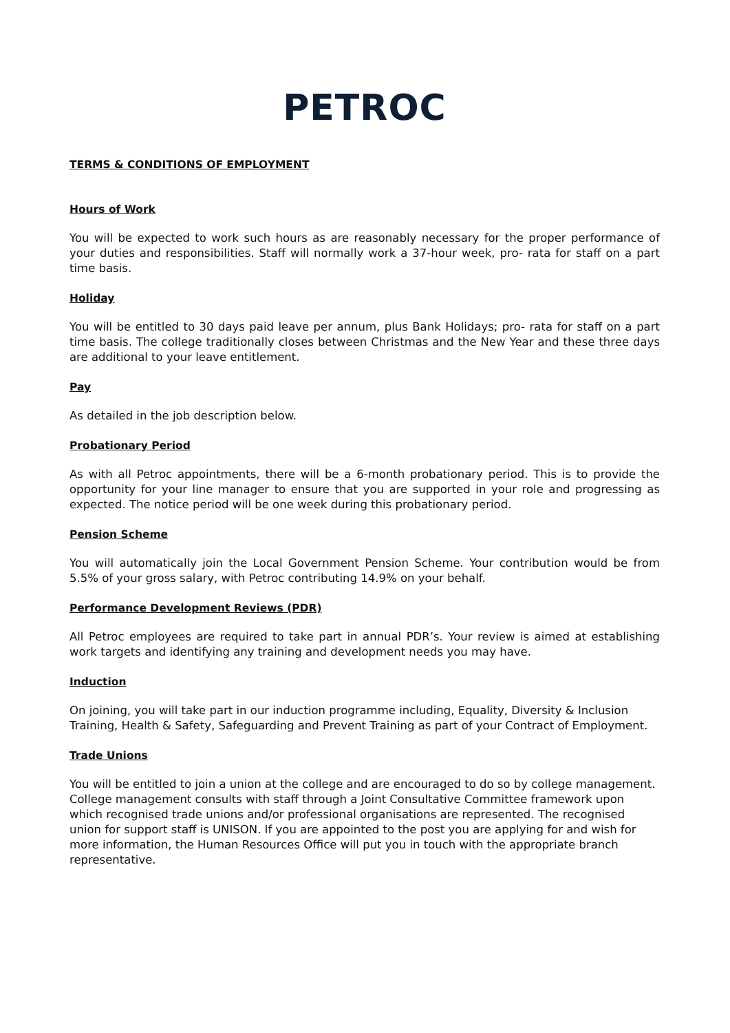PETROC
TERMS & CONDITIONS OF EMPLOYMENT
Hours of Work
You will be expected to work such hours as are reasonably necessary for the proper performance of your duties and responsibilities. Staff will normally work a 37-hour week, pro- rata for staff on a part time basis.
Holiday
You will be entitled to 30 days paid leave per annum, plus Bank Holidays; pro- rata for staff on a part time basis. The college traditionally closes between Christmas and the New Year and these three days are additional to your leave entitlement.
Pay
As detailed in the job description below.
Probationary Period
As with all Petroc appointments, there will be a 6-month probationary period. This is to provide the opportunity for your line manager to ensure that you are supported in your role and progressing as expected. The notice period will be one week during this probationary period.
Pension Scheme
You will automatically join the Local Government Pension Scheme. Your contribution would be from 5.5% of your gross salary, with Petroc contributing 14.9% on your behalf.
Performance Development Reviews (PDR)
All Petroc employees are required to take part in annual PDR’s. Your review is aimed at establishing work targets and identifying any training and development needs you may have.
Induction
On joining, you will take part in our induction programme including, Equality, Diversity & Inclusion Training, Health & Safety, Safeguarding and Prevent Training as part of your Contract of Employment.
Trade Unions
You will be entitled to join a union at the college and are encouraged to do so by college management. College management consults with staff through a Joint Consultative Committee framework upon which recognised trade unions and/or professional organisations are represented. The recognised union for support staff is UNISON. If you are appointed to the post you are applying for and wish for more information, the Human Resources Office will put you in touch with the appropriate branch representative.